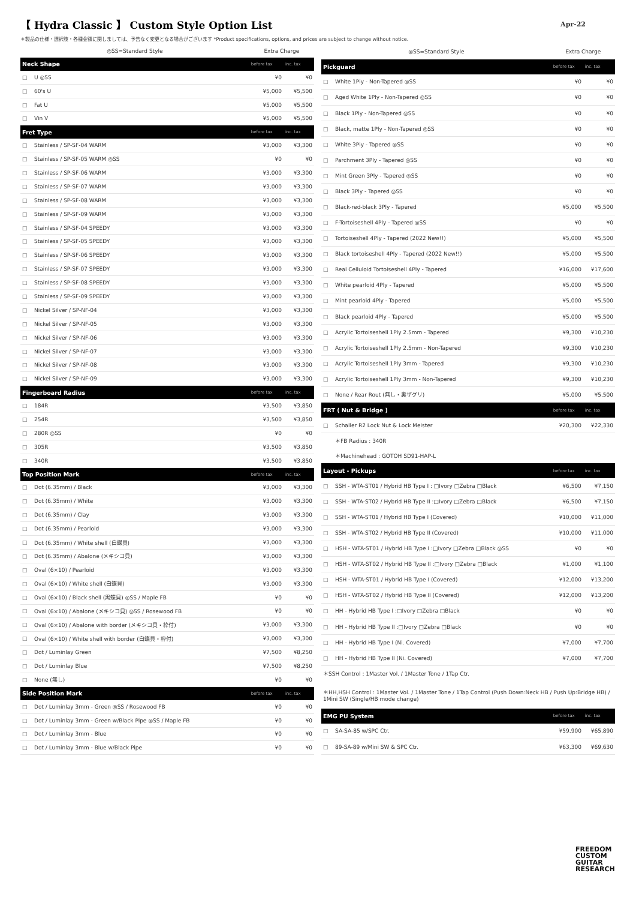【 Hydra Classic 】 Custom Style Option List
Apr-22
＊製品の仕様・選択肢・各種金額に関しましては、予告なく変更となる場合がございます *Product specifications, options, and prices are subject to change without notice.
| ◎SS=Standard Style | | Extra Charge | |
| Neck Shape | | before tax | inc. tax |
| □ | U ◎SS | ¥0 | ¥0 |
| □ | 60's U | ¥5,000 | ¥5,500 |
| □ | Fat U | ¥5,000 | ¥5,500 |
| □ | Vin V | ¥5,000 | ¥5,500 |
| Fret Type | | before tax | inc. tax |
| □ | Stainless / SP-SF-04 WARM | ¥3,000 | ¥3,300 |
| □ | Stainless / SP-SF-05 WARM ◎SS | ¥0 | ¥0 |
| □ | Stainless / SP-SF-06 WARM | ¥3,000 | ¥3,300 |
| □ | Stainless / SP-SF-07 WARM | ¥3,000 | ¥3,300 |
| □ | Stainless / SP-SF-08 WARM | ¥3,000 | ¥3,300 |
| □ | Stainless / SP-SF-09 WARM | ¥3,000 | ¥3,300 |
| □ | Stainless / SP-SF-04 SPEEDY | ¥3,000 | ¥3,300 |
| □ | Stainless / SP-SF-05 SPEEDY | ¥3,000 | ¥3,300 |
| □ | Stainless / SP-SF-06 SPEEDY | ¥3,000 | ¥3,300 |
| □ | Stainless / SP-SF-07 SPEEDY | ¥3,000 | ¥3,300 |
| □ | Stainless / SP-SF-08 SPEEDY | ¥3,000 | ¥3,300 |
| □ | Stainless / SP-SF-09 SPEEDY | ¥3,000 | ¥3,300 |
| □ | Nickel Silver / SP-NF-04 | ¥3,000 | ¥3,300 |
| □ | Nickel Silver / SP-NF-05 | ¥3,000 | ¥3,300 |
| □ | Nickel Silver / SP-NF-06 | ¥3,000 | ¥3,300 |
| □ | Nickel Silver / SP-NF-07 | ¥3,000 | ¥3,300 |
| □ | Nickel Silver / SP-NF-08 | ¥3,000 | ¥3,300 |
| □ | Nickel Silver / SP-NF-09 | ¥3,000 | ¥3,300 |
| Fingerboard Radius | | before tax | inc. tax |
| □ | 184R | ¥3,500 | ¥3,850 |
| □ | 254R | ¥3,500 | ¥3,850 |
| □ | 280R ◎SS | ¥0 | ¥0 |
| □ | 305R | ¥3,500 | ¥3,850 |
| □ | 340R | ¥3,500 | ¥3,850 |
| Top Position Mark | | before tax | inc. tax |
| □ | Dot (6.35mm) / Black | ¥3,000 | ¥3,300 |
| □ | Dot (6.35mm) / White | ¥3,000 | ¥3,300 |
| □ | Dot (6.35mm) / Clay | ¥3,000 | ¥3,300 |
| □ | Dot (6.35mm) / Pearloid | ¥3,000 | ¥3,300 |
| □ | Dot (6.35mm) / White shell (白蝶貝) | ¥3,000 | ¥3,300 |
| □ | Dot (6.35mm) / Abalone (メキシコ貝) | ¥3,000 | ¥3,300 |
| □ | Oval (6×10) / Pearloid | ¥3,000 | ¥3,300 |
| □ | Oval (6×10) / White shell (白蝶貝) | ¥3,000 | ¥3,300 |
| □ | Oval (6×10) / Black shell (黒蝶貝) ◎SS / Maple FB | ¥0 | ¥0 |
| □ | Oval (6×10) / Abalone (メキシコ貝) ◎SS / Rosewood FB | ¥0 | ¥0 |
| □ | Oval (6×10) / Abalone with border (メキシコ貝・枠付) | ¥3,000 | ¥3,300 |
| □ | Oval (6×10) / White shell with border (白蝶貝・枠付) | ¥3,000 | ¥3,300 |
| □ | Dot / Luminlay Green | ¥7,500 | ¥8,250 |
| □ | Dot / Luminlay Blue | ¥7,500 | ¥8,250 |
| □ | None (無し) | ¥0 | ¥0 |
| Side Position Mark | | before tax | inc. tax |
| □ | Dot / Luminlay 3mm - Green ◎SS / Rosewood FB | ¥0 | ¥0 |
| □ | Dot / Luminlay 3mm - Green w/Black Pipe ◎SS / Maple FB | ¥0 | ¥0 |
| □ | Dot / Luminlay 3mm - Blue | ¥0 | ¥0 |
| □ | Dot / Luminlay 3mm - Blue w/Black Pipe | ¥0 | ¥0 |
| ◎SS=Standard Style | | Extra Charge | |
| Pickguard | | before tax | inc. tax |
| □ | White 1Ply - Non-Tapered ◎SS | ¥0 | ¥0 |
| □ | Aged White 1Ply - Non-Tapered ◎SS | ¥0 | ¥0 |
| □ | Black 1Ply - Non-Tapered ◎SS | ¥0 | ¥0 |
| □ | Black, matte 1Ply - Non-Tapered ◎SS | ¥0 | ¥0 |
| □ | White 3Ply - Tapered ◎SS | ¥0 | ¥0 |
| □ | Parchment 3Ply - Tapered ◎SS | ¥0 | ¥0 |
| □ | Mint Green 3Ply - Tapered ◎SS | ¥0 | ¥0 |
| □ | Black 3Ply - Tapered ◎SS | ¥0 | ¥0 |
| □ | Black-red-black 3Ply - Tapered | ¥5,000 | ¥5,500 |
| □ | F-Tortoiseshell 4Ply - Tapered ◎SS | ¥0 | ¥0 |
| □ | Tortoiseshell 4Ply - Tapered (2022 New!!) | ¥5,000 | ¥5,500 |
| □ | Black tortoiseshell 4Ply - Tapered (2022 New!!) | ¥5,000 | ¥5,500 |
| □ | Real Celluloid Tortoiseshell 4Ply - Tapered | ¥16,000 | ¥17,600 |
| □ | White pearloid 4Ply - Tapered | ¥5,000 | ¥5,500 |
| □ | Mint pearloid 4Ply - Tapered | ¥5,000 | ¥5,500 |
| □ | Black pearloid 4Ply - Tapered | ¥5,000 | ¥5,500 |
| □ | Acrylic Tortoiseshell 1Ply 2.5mm - Tapered | ¥9,300 | ¥10,230 |
| □ | Acrylic Tortoiseshell 1Ply 2.5mm - Non-Tapered | ¥9,300 | ¥10,230 |
| □ | Acrylic Tortoiseshell 1Ply 3mm - Tapered | ¥9,300 | ¥10,230 |
| □ | Acrylic Tortoiseshell 1Ply 3mm - Non-Tapered | ¥9,300 | ¥10,230 |
| □ | None / Rear Rout (無し・裏ザグリ) | ¥5,000 | ¥5,500 |
| FRT ( Nut & Bridge ) | | before tax | inc. tax |
| □ | Schaller R2 Lock Nut & Lock Meister | ¥20,300 | ¥22,330 |
| | ＊FB Radius : 340R | | |
| | ＊Machinehead : GOTOH SD91-HAP-L | | |
| Layout - Pickups | | before tax | inc. tax |
| □ | SSH - WTA-ST01 / Hybrid HB Type I : □Ivory □Zebra □Black | ¥6,500 | ¥7,150 |
| □ | SSH - WTA-ST02 / Hybrid HB Type II :□Ivory □Zebra □Black | ¥6,500 | ¥7,150 |
| □ | SSH - WTA-ST01 / Hybrid HB Type I (Covered) | ¥10,000 | ¥11,000 |
| □ | SSH - WTA-ST02 / Hybrid HB Type II (Covered) | ¥10,000 | ¥11,000 |
| □ | HSH - WTA-ST01 / Hybrid HB Type I :□Ivory □Zebra □Black ◎SS | ¥0 | ¥0 |
| □ | HSH - WTA-ST02 / Hybrid HB Type II :□Ivory □Zebra □Black | ¥1,000 | ¥1,100 |
| □ | HSH - WTA-ST01 / Hybrid HB Type I (Covered) | ¥12,000 | ¥13,200 |
| □ | HSH - WTA-ST02 / Hybrid HB Type II (Covered) | ¥12,000 | ¥13,200 |
| □ | HH - Hybrid HB Type I :□Ivory □Zebra □Black | ¥0 | ¥0 |
| □ | HH - Hybrid HB Type II :□Ivory □Zebra □Black | ¥0 | ¥0 |
| □ | HH - Hybrid HB Type I (Ni. Covered) | ¥7,000 | ¥7,700 |
| □ | HH - Hybrid HB Type II (Ni. Covered) | ¥7,000 | ¥7,700 |
| ＊SSH Control : 1Master Vol. / 1Master Tone / 1Tap Ctr. | | | |
| ＊HH,HSH Control : 1Master Vol. / 1Master Tone / 1Tap Control (Push Down:Neck HB / Push Up:Bridge HB) / 1Mini SW (Single/HB mode change) | | | |
| EMG PU System | | before tax | inc. tax |
| □ | SA-SA-85 w/SPC Ctr. | ¥59,900 | ¥65,890 |
| □ | 89-SA-89 w/Mini SW & SPC Ctr. | ¥63,300 | ¥69,630 |
FREEDOM
CUSTOM
GUITAR
RESEARCH